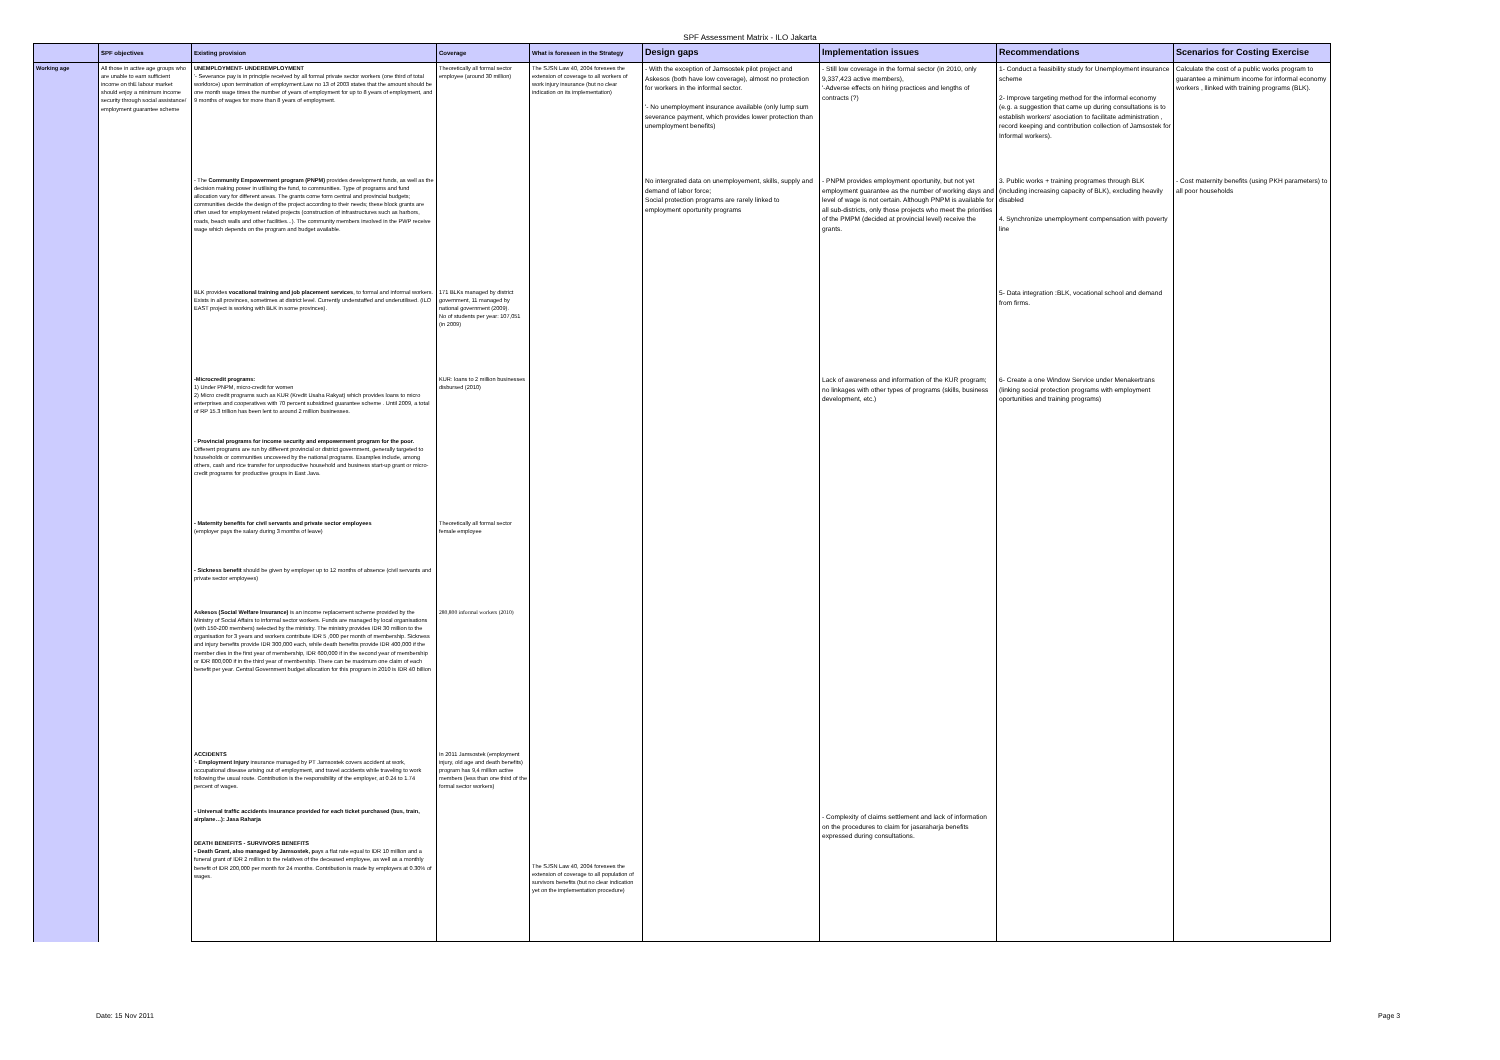SPF Assessment Matrix - ILO Jakarta
| | SPF objectives | Existing provision | Coverage | What is foreseen in the Strategy | Design gaps | Implementation issues | Recommendations | Scenarios for Costing Exercise |
| --- | --- | --- | --- | --- | --- | --- | --- | --- |
| Working age | All those in active age groups who are unable to earn sufficient income on thE labour market should enjoy a minimum income security through social assistance/ employment guarantee scheme | UNEMPLOYMENT- UNDEREMPLOYMENT '- Severance pay is in principle received by all formal private sector workers (one third of total workforce) upon termination of employment.Law no 13 of 2003 states that the amount should be one month wage times the number of years of employment for up to 8 years of employment, and 9 months of wages for more than 8 years of employment. | Theoretically all formal sector employee (around 30 million) | The SJSN Law 40, 2004 foresees the extension of coverage to all workers of work injury insurance (but no clear indication on its implementation) | - With the exception of Jamsostek pilot project and Askesos (both have low coverage), almost no protection for workers in the informal sector. '- No unemployment insurance available (only lump sum severance payment, which provides lower protection than unemployment benefits) | - Still low coverage in the formal sector (in 2010, only 9,337,423 active members), '-Adverse effects on hiring practices and lengths of contracts (?) | 1- Conduct a feasibility study for Unemployment insurance scheme 2- Improve targeting method for the informal economy (e.g. a suggestion that came up during consultations is to establish workers' asociation to facilitate administration , record keeping and contribution collection of Jamsostek for Informal workers). | Calculate the cost of a public works program to guarantee a minimum income for informal economy workers , llinked with training programs (BLK). |
| | | - The Community Empowerment program (PNPM) provides development funds, as well as the decision making power in utilising the fund, to communities. Type of programs and fund allocation vary for different areas. The grants come form central and provincial budgets; communities decide the design of the project according to their needs; these block grants are often used for employment related projects (construction of infrastructures such as harbors, roads, beach walls and other facilities...). The community members involved in the PWP receive wage which depends on the program and budget available. | | | No intergrated data on unemployement, skills, supply and demand of labor force; Social protection programs are rarely linked to employment oportunity programs | - PNPM provides employment oportunity, but not yet employment guarantee as the number of working days and level of wage is not certain. Although PNPM is available for all sub-districts, only those projects who meet the priorities of the PMPM (decided at provincial level) receive the grants. | 3. Public works + training programes through BLK (including increasing capacity of BLK), excluding heavily disabled 4. Synchronize unemployment compensation with poverty line | - Cost maternity benefits (using PKH parameters) to all poor households |
| | | BLK provides vocational training and job placement services , to formal and informal workers. Exists in all provinces, sometimes at district level. Currently understaffed and underutilised. (ILO EAST project is working with BLK in some provinces). | 171 BLKs managed by district government, 11 managed by national government (2009). No of students per year: 107,051 (in 2009) | | | | 5- Data integration :BLK, vocational school and demand from firms. | |
| | | -Microcredit programs: 1) Under PNPM, micro-credit for women 2) Micro credit programs such as KUR (Kredit Usaha Rakyat) which provides loans to micro enterprises and cooperatives with 70 percent subsidized guarantee scheme . Until 2009, a total of RP 15.3 trillion has been lent to around 2 million businesses. | KUR: loans to 2 million businesses disbursed (2010) | | | Lack of awareness and information of the KUR program; no linkages with other types of programs (skills, business development, etc.) | 6- Create a one Window Service under Menakertrans (linking social protection programs with employment oportunities and training programs) | |
| | | - Provincial programs for income security and empowerment program for the poor. Different programs are run by different provincial or district government, generally targeted to households or communities uncovered by the national programs. Examples include, among others, cash and rice transfer for unproductive household and business start-up grant or micro-credit programs for productive groups in East Java. | | | | | | |
| | | - Maternity benefits for civil servants and private sector employees (employer pays the salary during 3 months of leave) | Theoretically all formal sector female employee | | | | | |
| | | - Sickness benefit should be given by employer up to 12 months of absence (civil servants and private sector employees) | | | | | | |
| | | Askesos (Social Welfare Insurance) is an income replacement scheme provided by the Ministry of Social Affairs to informal sector workers. Funds are managed by local organisations (with 150-200 members) selected by the ministry. The ministry provides IDR 30 million to the organisation for 3 years and workers contribute IDR 5 ,000 per month of membership. Sickness and injury benefits provide IDR 300,000 each, while death benefits provide IDR 400,000 if the member dies in the first year of membership, IDR 600,000 if in the second year of membership or IDR 800,000 if in the third year of membership. There can be maximum one claim of each benefit per year. Central Government budget allocation for this program in 2010 is IDR 40 billion | 280,800 informal workers (2010) | | | | | |
| | | ACCIDENTS '- Employment Injury insurance managed by PT Jamsostek covers accident at work, occupational disease arising out of employment, and travel accidents while traveling to work following the usual route. Contribution is the responsibility of the employer, at 0.24 to 1.74 percent of wages. - Universal traffic accidents insurance provided for each ticket purchased (bus, train, airplane…): Jasa Raharja DEATH BENEFITS - SURVIVORS BENEFITS - Death Grant, also managed by Jamsostek, p ays a flat rate equal to IDR 10 million and a funeral grant of IDR 2 million to the relatives of the deceased employee, as well as a monthly benefit of IDR 200,000 per month for 24 months. Contribution is made by employers at 0.30% of wages. | In 2011 Jamsostek (employment injury, old age and death benefits) program has 9,4 million active members (less than one third of the formal sector workers) | The SJSN Law 40, 2004 foresees the extension of coverage to all population of survivors benefits (but no clear indication yet on the implementation procedure) | | - Complexity of claims settlement and lack of information on the procedures to claim for jasaraharja benefits expressed during consultations. | | |
Date: 15 Nov 2011 Page 3